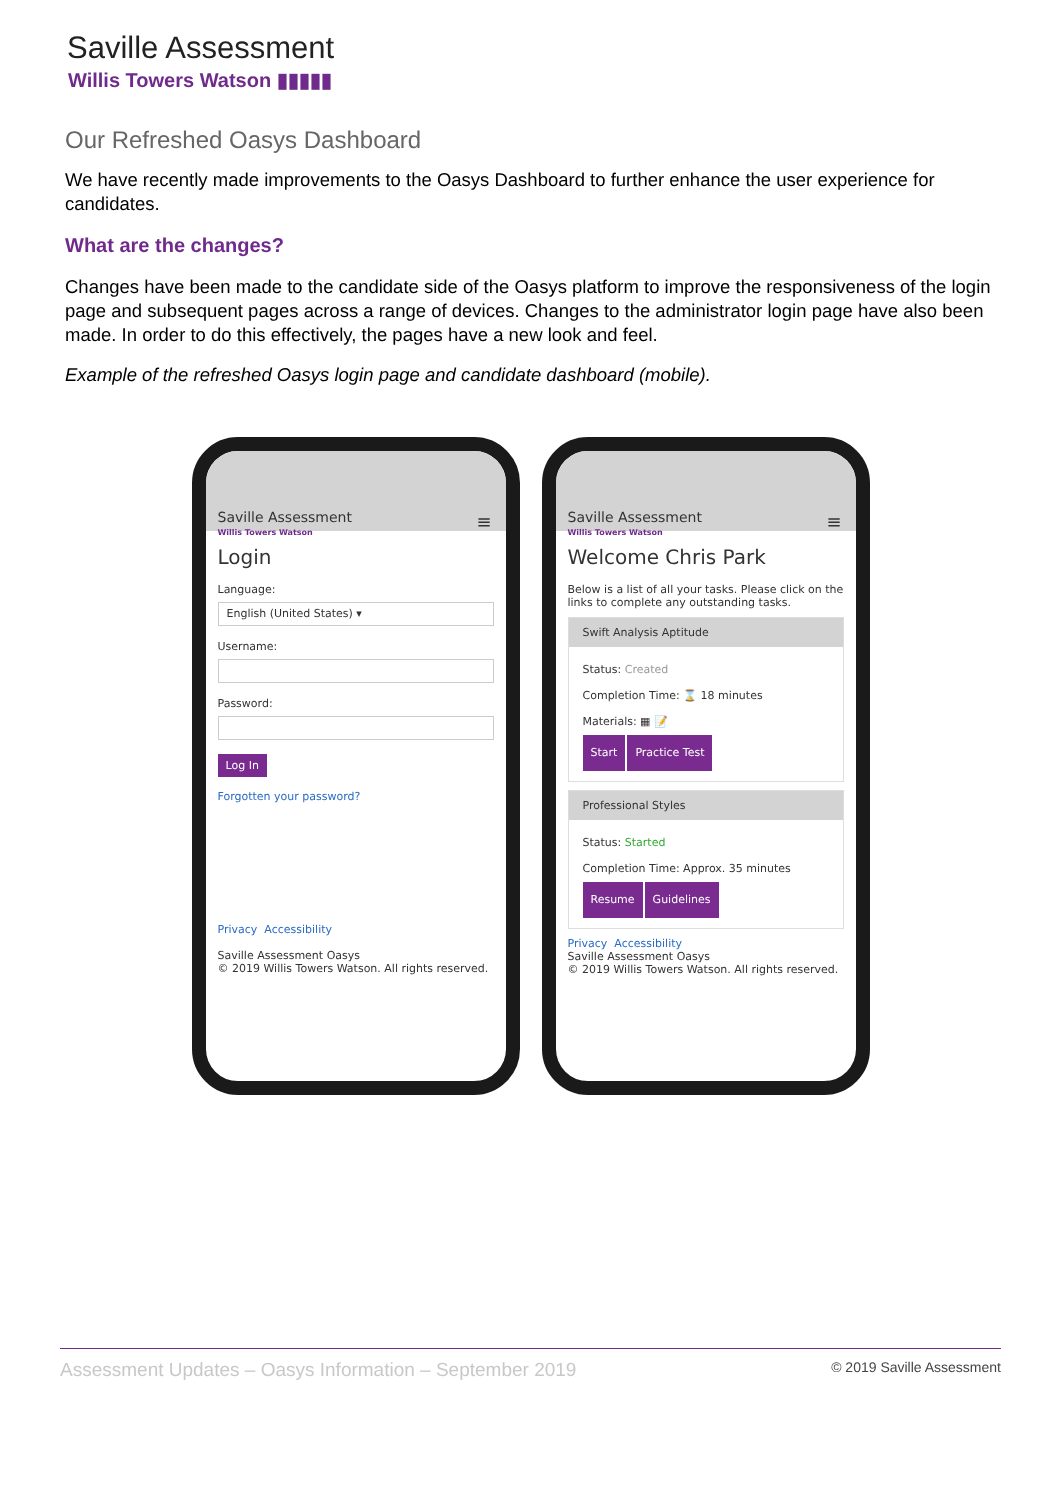Saville Assessment
Willis Towers Watson ▮▮▮▮▮
Our Refreshed Oasys Dashboard
We have recently made improvements to the Oasys Dashboard to further enhance the user experience for candidates.
What are the changes?
Changes have been made to the candidate side of the Oasys platform to improve the responsiveness of the login page and subsequent pages across a range of devices. Changes to the administrator login page have also been made. In order to do this effectively, the pages have a new look and feel.
Example of the refreshed Oasys login page and candidate dashboard (mobile).
Saville Assessment
Willis Towers Watson
≡
Login
Language:
English (United States) ▾
Username:
Password:
Log In
Forgotten your password?
Privacy Accessibility
Saville Assessment Oasys
© 2019 Willis Towers Watson. All rights reserved.
Saville Assessment
Willis Towers Watson
≡
Welcome Chris Park
Below is a list of all your tasks. Please click on the links to complete any outstanding tasks.
Swift Analysis Aptitude
Status: Created
Completion Time: ⌛ 18 minutes
Materials: ▦ 📝
Start Practice Test
Professional Styles
Status: Started
Completion Time: Approx. 35 minutes
Resume Guidelines
Privacy Accessibility
Saville Assessment Oasys
© 2019 Willis Towers Watson. All rights reserved.
Assessment Updates – Oasys Information – September 2019 © 2019 Saville Assessment